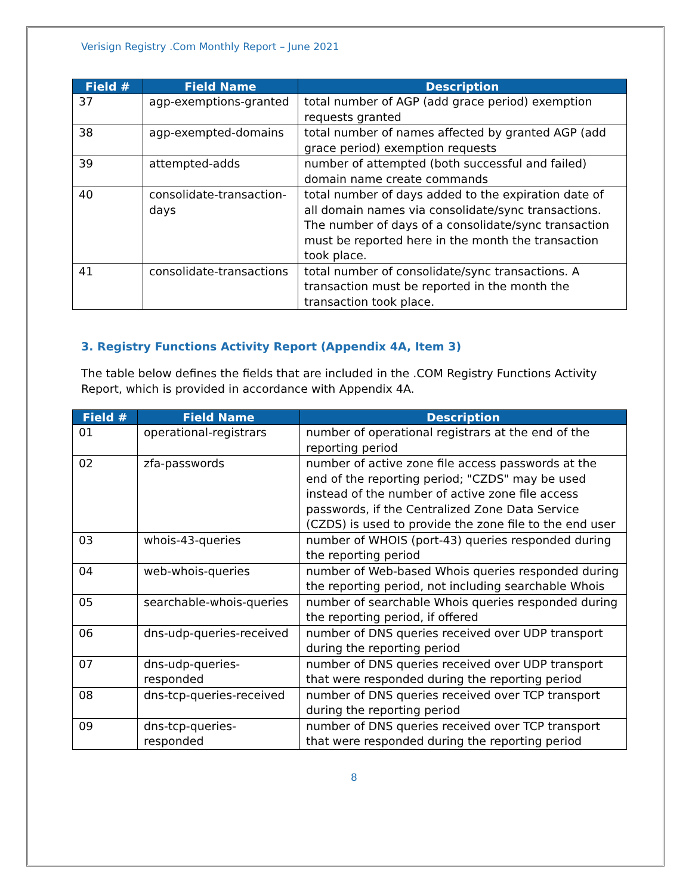Verisign Registry .Com Monthly Report – June 2021
| Field # | Field Name | Description |
| --- | --- | --- |
| 37 | agp-exemptions-granted | total number of AGP (add grace period) exemption requests granted |
| 38 | agp-exempted-domains | total number of names affected by granted AGP (add grace period) exemption requests |
| 39 | attempted-adds | number of attempted (both successful and failed) domain name create commands |
| 40 | consolidate-transaction-days | total number of days added to the expiration date of all domain names via consolidate/sync transactions. The number of days of a consolidate/sync transaction must be reported here in the month the transaction took place. |
| 41 | consolidate-transactions | total number of consolidate/sync transactions. A transaction must be reported in the month the transaction took place. |
3. Registry Functions Activity Report (Appendix 4A, Item 3)
The table below defines the fields that are included in the .COM Registry Functions Activity Report, which is provided in accordance with Appendix 4A.
| Field # | Field Name | Description |
| --- | --- | --- |
| 01 | operational-registrars | number of operational registrars at the end of the reporting period |
| 02 | zfa-passwords | number of active zone file access passwords at the end of the reporting period; "CZDS" may be used instead of the number of active zone file access passwords, if the Centralized Zone Data Service (CZDS) is used to provide the zone file to the end user |
| 03 | whois-43-queries | number of WHOIS (port-43) queries responded during the reporting period |
| 04 | web-whois-queries | number of Web-based Whois queries responded during the reporting period, not including searchable Whois |
| 05 | searchable-whois-queries | number of searchable Whois queries responded during the reporting period, if offered |
| 06 | dns-udp-queries-received | number of DNS queries received over UDP transport during the reporting period |
| 07 | dns-udp-queries-responded | number of DNS queries received over UDP transport that were responded during the reporting period |
| 08 | dns-tcp-queries-received | number of DNS queries received over TCP transport during the reporting period |
| 09 | dns-tcp-queries-responded | number of DNS queries received over TCP transport that were responded during the reporting period |
8